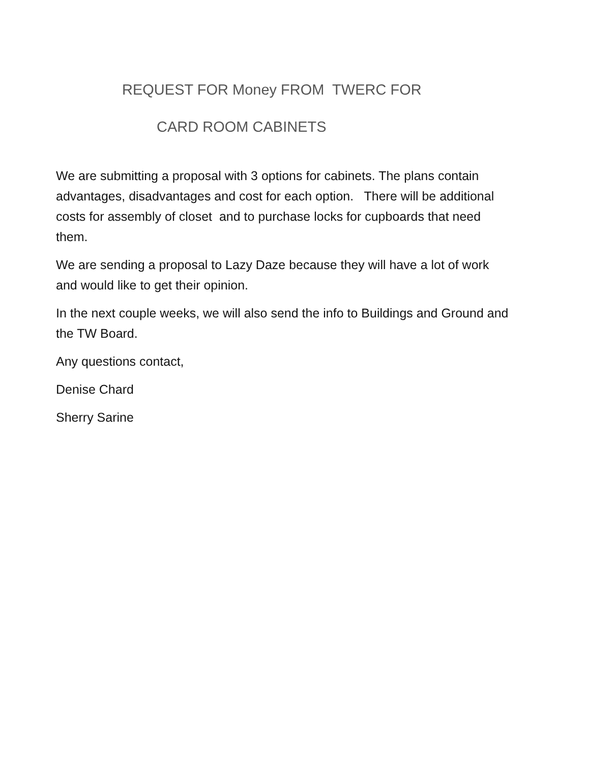REQUEST FOR Money FROM TWERC FOR
CARD ROOM CABINETS
We are submitting a proposal with 3 options for cabinets. The plans contain advantages, disadvantages and cost for each option. There will be additional costs for assembly of closet and to purchase locks for cupboards that need them.
We are sending a proposal to Lazy Daze because they will have a lot of work and would like to get their opinion.
In the next couple weeks, we will also send the info to Buildings and Ground and the TW Board.
Any questions contact,
Denise Chard
Sherry Sarine